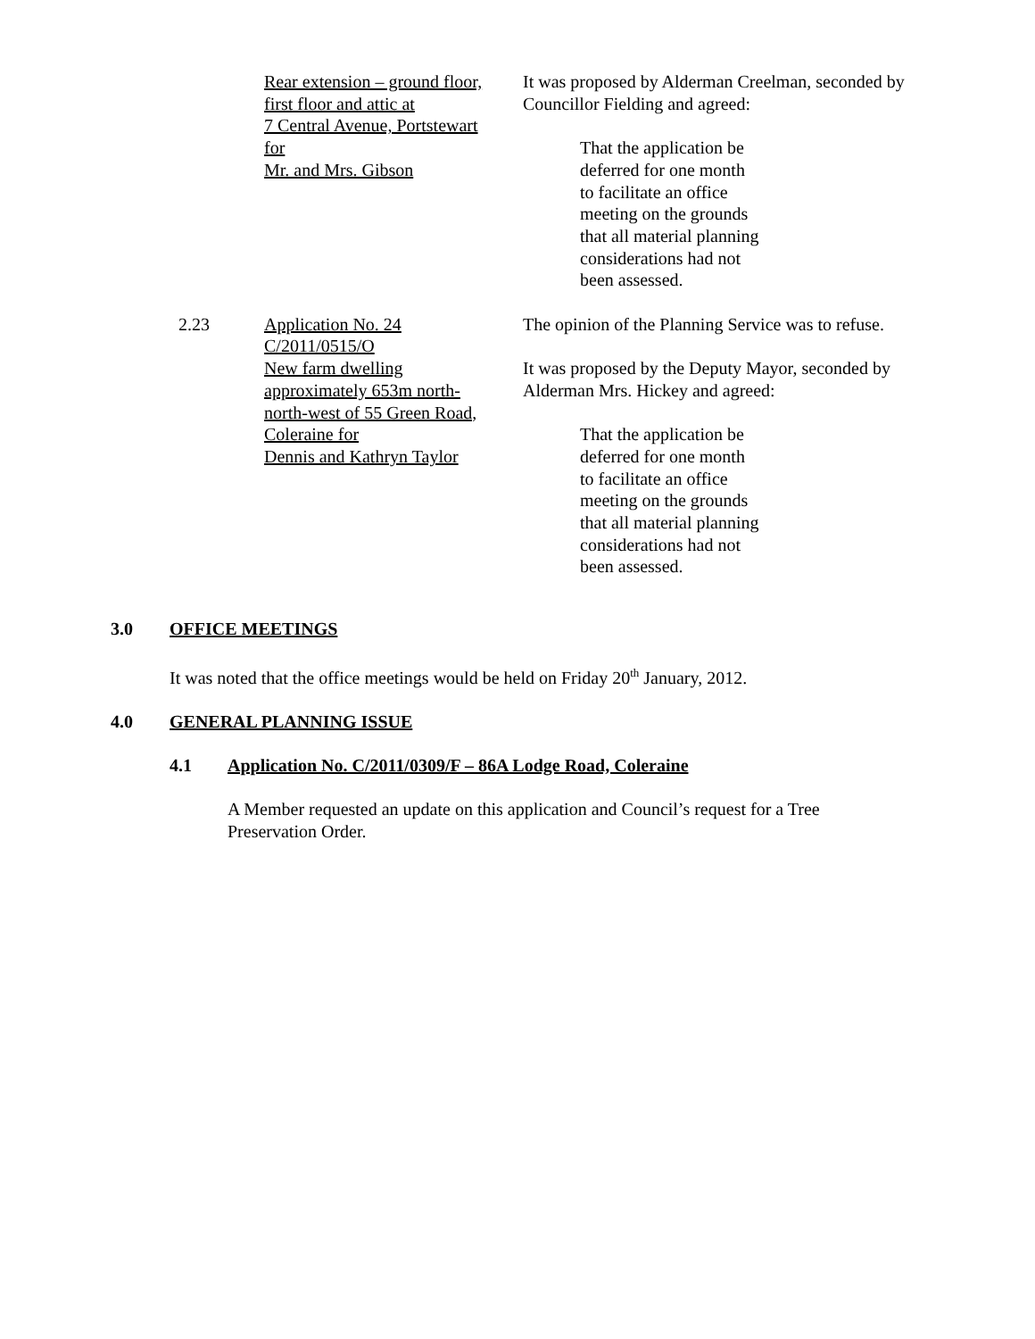Rear extension – ground floor,
first floor and attic at
7 Central Avenue, Portstewart
for
Mr. and Mrs. Gibson
It was proposed by Alderman Creelman, seconded by Councillor Fielding and agreed:
That the application be
deferred for one month
to facilitate an office
meeting on the grounds
that all material planning
considerations had not
been assessed.
2.23 Application No. 24
C/2011/0515/O
New farm dwelling
approximately 653m north-
north-west of 55 Green Road,
Coleraine for
Dennis and Kathryn Taylor
The opinion of the Planning Service was to refuse.
It was proposed by the Deputy Mayor, seconded by Alderman Mrs. Hickey and agreed:
That the application be
deferred for one month
to facilitate an office
meeting on the grounds
that all material planning
considerations had not
been assessed.
3.0 OFFICE MEETINGS
It was noted that the office meetings would be held on Friday 20<sup>th</sup> January, 2012.
4.0 GENERAL PLANNING ISSUE
4.1 Application No. C/2011/0309/F – 86A Lodge Road, Coleraine
A Member requested an update on this application and Council’s request for a Tree Preservation Order.